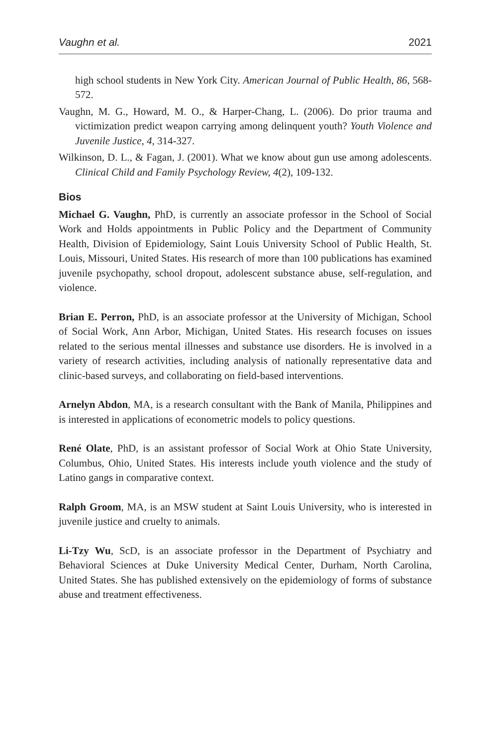Vaughn et al. 2021
high school students in New York City. American Journal of Public Health, 86, 568-572.
Vaughn, M. G., Howard, M. O., & Harper-Chang, L. (2006). Do prior trauma and victimization predict weapon carrying among delinquent youth? Youth Violence and Juvenile Justice, 4, 314-327.
Wilkinson, D. L., & Fagan, J. (2001). What we know about gun use among adolescents. Clinical Child and Family Psychology Review, 4(2), 109-132.
Bios
Michael G. Vaughn, PhD, is currently an associate professor in the School of Social Work and Holds appointments in Public Policy and the Department of Community Health, Division of Epidemiology, Saint Louis University School of Public Health, St. Louis, Missouri, United States. His research of more than 100 publications has examined juvenile psychopathy, school dropout, adolescent substance abuse, self-regulation, and violence.
Brian E. Perron, PhD, is an associate professor at the University of Michigan, School of Social Work, Ann Arbor, Michigan, United States. His research focuses on issues related to the serious mental illnesses and substance use disorders. He is involved in a variety of research activities, including analysis of nationally representative data and clinic-based surveys, and collaborating on field-based interventions.
Arnelyn Abdon, MA, is a research consultant with the Bank of Manila, Philippines and is interested in applications of econometric models to policy questions.
René Olate, PhD, is an assistant professor of Social Work at Ohio State University, Columbus, Ohio, United States. His interests include youth violence and the study of Latino gangs in comparative context.
Ralph Groom, MA, is an MSW student at Saint Louis University, who is interested in juvenile justice and cruelty to animals.
Li-Tzy Wu, ScD, is an associate professor in the Department of Psychiatry and Behavioral Sciences at Duke University Medical Center, Durham, North Carolina, United States. She has published extensively on the epidemiology of forms of substance abuse and treatment effectiveness.